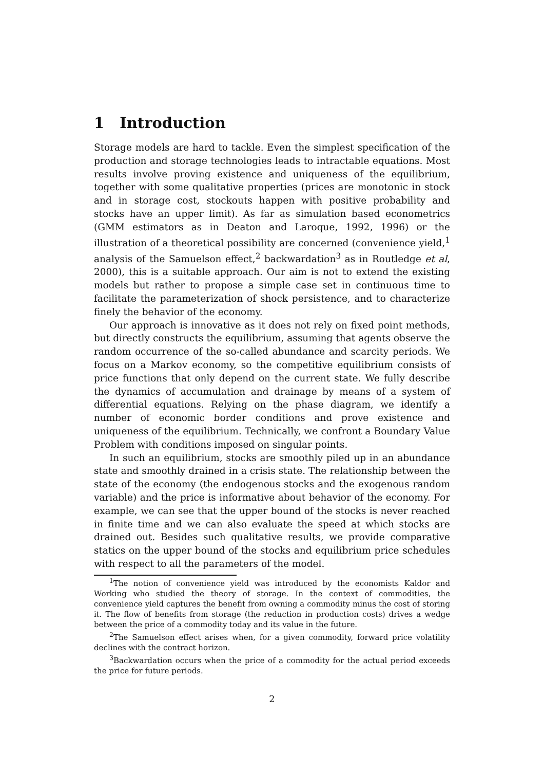1 Introduction
Storage models are hard to tackle. Even the simplest specification of the production and storage technologies leads to intractable equations. Most results involve proving existence and uniqueness of the equilibrium, together with some qualitative properties (prices are monotonic in stock and in storage cost, stockouts happen with positive probability and stocks have an upper limit). As far as simulation based econometrics (GMM estimators as in Deaton and Laroque, 1992, 1996) or the illustration of a theoretical possibility are concerned (convenience yield,<sup>1</sup> analysis of the Samuelson effect,<sup>2</sup> backwardation<sup>3</sup> as in Routledge et al, 2000), this is a suitable approach. Our aim is not to extend the existing models but rather to propose a simple case set in continuous time to facilitate the parameterization of shock persistence, and to characterize finely the behavior of the economy.
Our approach is innovative as it does not rely on fixed point methods, but directly constructs the equilibrium, assuming that agents observe the random occurrence of the so-called abundance and scarcity periods. We focus on a Markov economy, so the competitive equilibrium consists of price functions that only depend on the current state. We fully describe the dynamics of accumulation and drainage by means of a system of differential equations. Relying on the phase diagram, we identify a number of economic border conditions and prove existence and uniqueness of the equilibrium. Technically, we confront a Boundary Value Problem with conditions imposed on singular points.
In such an equilibrium, stocks are smoothly piled up in an abundance state and smoothly drained in a crisis state. The relationship between the state of the economy (the endogenous stocks and the exogenous random variable) and the price is informative about behavior of the economy. For example, we can see that the upper bound of the stocks is never reached in finite time and we can also evaluate the speed at which stocks are drained out. Besides such qualitative results, we provide comparative statics on the upper bound of the stocks and equilibrium price schedules with respect to all the parameters of the model.
<sup>1</sup> The notion of convenience yield was introduced by the economists Kaldor and Working who studied the theory of storage. In the context of commodities, the convenience yield captures the benefit from owning a commodity minus the cost of storing it. The flow of benefits from storage (the reduction in production costs) drives a wedge between the price of a commodity today and its value in the future.
<sup>2</sup> The Samuelson effect arises when, for a given commodity, forward price volatility declines with the contract horizon.
<sup>3</sup> Backwardation occurs when the price of a commodity for the actual period exceeds the price for future periods.
2